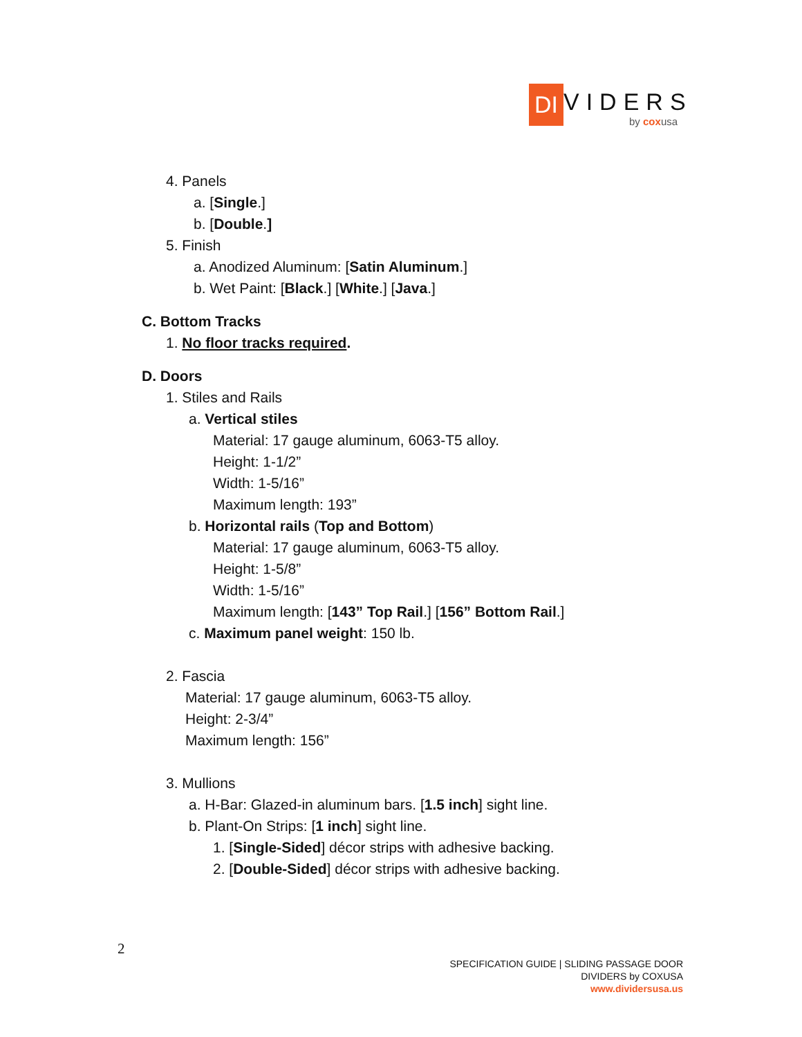DI VIDERS
by coxusa
4. Panels
a. [Single.]
b. [Double.]
5. Finish
a. Anodized Aluminum: [Satin Aluminum.]
b. Wet Paint: [Black.] [White.] [Java.]
C. Bottom Tracks
1. No floor tracks required.
D. Doors
1. Stiles and Rails
a. Vertical stiles
Material: 17 gauge aluminum, 6063-T5 alloy.
Height: 1-1/2”
Width: 1-5/16”
Maximum length: 193”
b. Horizontal rails (Top and Bottom)
Material: 17 gauge aluminum, 6063-T5 alloy.
Height: 1-5/8”
Width: 1-5/16”
Maximum length: [143” Top Rail.] [156” Bottom Rail.]
c. Maximum panel weight: 150 lb.
2. Fascia
Material: 17 gauge aluminum, 6063-T5 alloy.
Height: 2-3/4”
Maximum length: 156”
3. Mullions
a. H-Bar: Glazed-in aluminum bars. [1.5 inch] sight line.
b. Plant-On Strips: [1 inch] sight line.
1. [Single-Sided] décor strips with adhesive backing.
2. [Double-Sided] décor strips with adhesive backing.
2
SPECIFICATION GUIDE | SLIDING PASSAGE DOOR
DIVIDERS by COXUSA
www.dividersusa.us